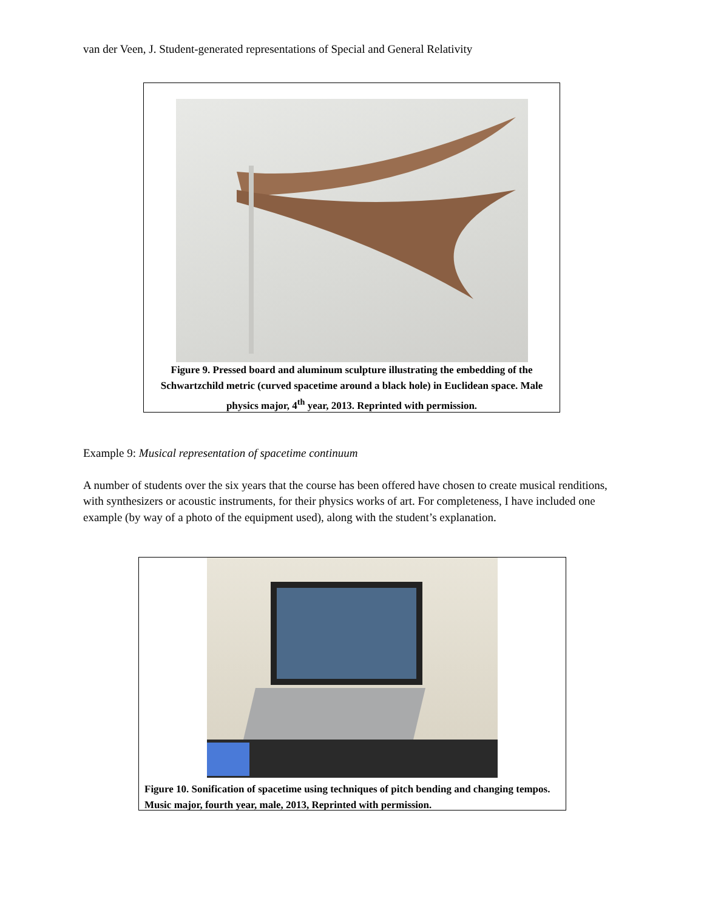van der Veen, J. Student-generated representations of Special and General Relativity
Figure 9. Pressed board and aluminum sculpture illustrating the embedding of the Schwartzchild metric (curved spacetime around a black hole) in Euclidean space. Male physics major, 4<sup>th</sup> year, 2013. Reprinted with permission.
Example 9: Musical representation of spacetime continuum
A number of students over the six years that the course has been offered have chosen to create musical renditions, with synthesizers or acoustic instruments, for their physics works of art. For completeness, I have included one example (by way of a photo of the equipment used), along with the student’s explanation.
Figure 10. Sonification of spacetime using techniques of pitch bending and changing tempos. Music major, fourth year, male, 2013, Reprinted with permission.